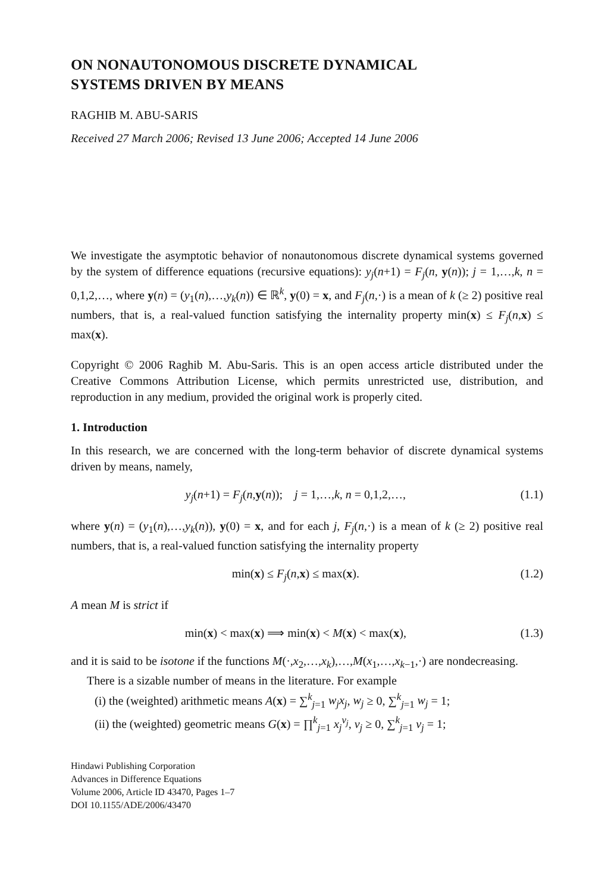ON NONAUTONOMOUS DISCRETE DYNAMICAL
SYSTEMS DRIVEN BY MEANS
RAGHIB M. ABU-SARIS
Received 27 March 2006; Revised 13 June 2006; Accepted 14 June 2006
We investigate the asymptotic behavior of nonautonomous discrete dynamical systems governed by the system of difference equations (recursive equations): y<sub>j</sub>(n+1) = F<sub>j</sub>(n, y(n)); j = 1,…,k, n = 0,1,2,…, where y(n) = (y<sub>1</sub>(n),…,y<sub>k</sub>(n)) ∈ ℝ<sup>k</sup>, y(0) = x, and F<sub>j</sub>(n,·) is a mean of k (≥ 2) positive real numbers, that is, a real-valued function satisfying the internality property min(x) ≤ F<sub>j</sub>(n,x) ≤ max(x).
Copyright © 2006 Raghib M. Abu-Saris. This is an open access article distributed under the Creative Commons Attribution License, which permits unrestricted use, distribution, and reproduction in any medium, provided the original work is properly cited.
1. Introduction
In this research, we are concerned with the long-term behavior of discrete dynamical systems driven by means, namely,
y<sub>j</sub>(n+1) = F<sub>j</sub>(n,y(n)); j = 1,…,k, n = 0,1,2,…, (1.1)
where y(n) = (y<sub>1</sub>(n),…,y<sub>k</sub>(n)), y(0) = x, and for each j, F<sub>j</sub>(n,·) is a mean of k (≥ 2) positive real numbers, that is, a real-valued function satisfying the internality property
min(x) ≤ F<sub>j</sub>(n,x) ≤ max(x). (1.2)
A mean M is strict if
min(x) < max(x) ⟹ min(x) < M(x) < max(x), (1.3)
and it is said to be isotone if the functions M(·,x<sub>2</sub>,…,x<sub>k</sub>),…,M(x<sub>1</sub>,…,x<sub>k−1</sub>,·) are nondecreasing.
There is a sizable number of means in the literature. For example
(i) the (weighted) arithmetic means A(x) = ∑<sup>k</sup><sub>j=1</sub> w<sub>j</sub>x<sub>j</sub>, w<sub>j</sub> ≥ 0, ∑<sup>k</sup><sub>j=1</sub> w<sub>j</sub> = 1;
(ii) the (weighted) geometric means G(x) = ∏<sup>k</sup><sub>j=1</sub> x<sub>j</sub><sup>v<sub>j</sub></sup>, v<sub>j</sub> ≥ 0, ∑<sup>k</sup><sub>j=1</sub> v<sub>j</sub> = 1;
Hindawi Publishing Corporation
Advances in Difference Equations
Volume 2006, Article ID 43470, Pages 1–7
DOI 10.1155/ADE/2006/43470